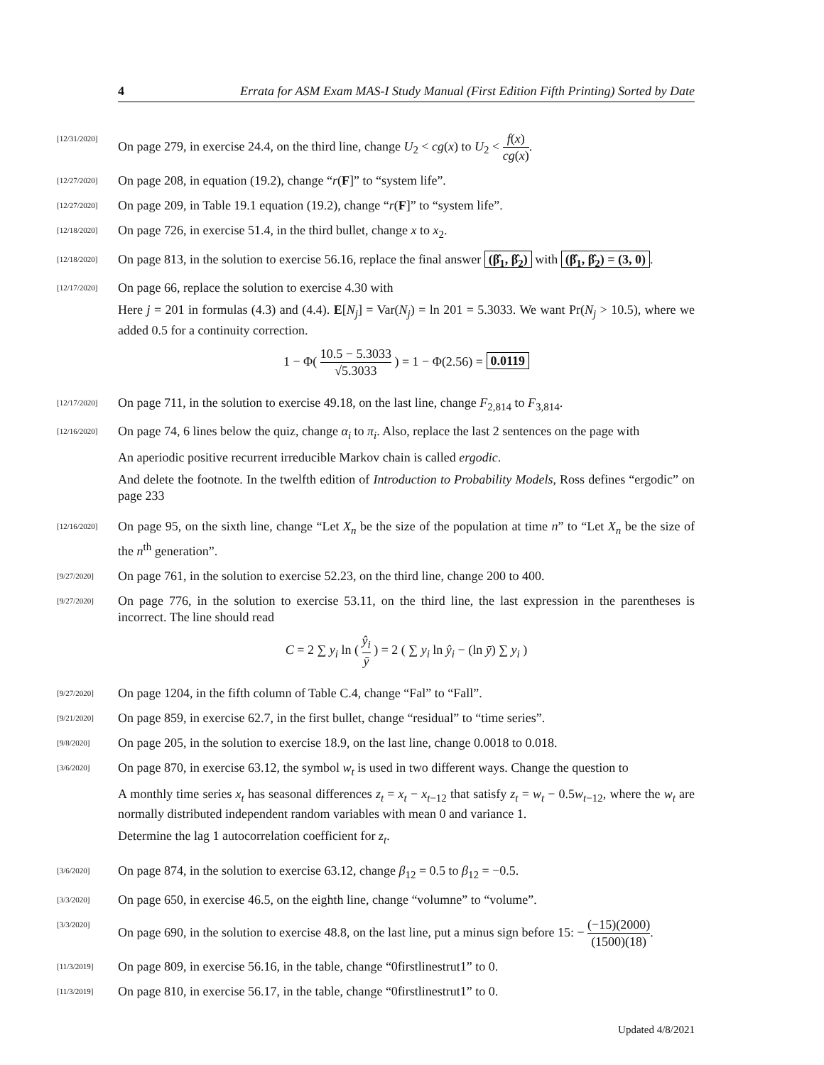4 Errata for ASM Exam MAS-I Study Manual (First Edition Fifth Printing) Sorted by Date
[12/31/2020]
On page 279, in exercise 24.4, on the third line, change U<sub>2</sub> < cg(x) to U<sub>2</sub> < f(x) cg(x).
[12/27/2020]
On page 208, in equation (19.2), change “r(F]” to “system life”.
[12/27/2020]
On page 209, in Table 19.1 equation (19.2), change “r(F]” to “system life”.
[12/18/2020]
On page 726, in exercise 51.4, in the third bullet, change x to x<sub>2</sub>.
[12/18/2020]
On page 813, in the solution to exercise 56.16, replace the final answer (β̂<sub>1</sub>, β̂<sub>2</sub>) with (β̂<sub>1</sub>, β̂<sub>2</sub>) = (3, 0).
[12/17/2020]
On page 66, replace the solution to exercise 4.30 with
Here j = 201 in formulas (4.3) and (4.4). E[N<sub>j</sub>] = Var(N<sub>j</sub>) = ln 201 = 5.3033. We want Pr(N<sub>j</sub> > 10.5), where we added 0.5 for a continuity correction.
1 − Φ( 10.5 − 5.3033 √5.3033 ) = 1 − Φ(2.56) = 0.0119
[12/17/2020]
On page 711, in the solution to exercise 49.18, on the last line, change F<sub>2,814</sub> to F<sub>3,814</sub>.
[12/16/2020]
On page 74, 6 lines below the quiz, change α<sub>i</sub> to π<sub>i</sub>. Also, replace the last 2 sentences on the page with
An aperiodic positive recurrent irreducible Markov chain is called ergodic.
And delete the footnote. In the twelfth edition of Introduction to Probability Models, Ross defines “ergodic” on page 233
[12/16/2020]
On page 95, on the sixth line, change “Let X<sub>n</sub> be the size of the population at time n” to “Let X<sub>n</sub> be the size of the n<sup>th</sup> generation”.
[9/27/2020]
On page 761, in the solution to exercise 52.23, on the third line, change 200 to 400.
[9/27/2020]
On page 776, in the solution to exercise 53.11, on the third line, the last expression in the parentheses is incorrect. The line should read
C = 2 ∑ y<sub>i</sub> ln ( ŷ<sub>i</sub> ȳ ) = 2 ( ∑ y<sub>i</sub> ln ŷ<sub>i</sub> − (ln ȳ) ∑ y<sub>i</sub> )
[9/27/2020]
On page 1204, in the fifth column of Table C.4, change “Fal” to “Fall”.
[9/21/2020]
On page 859, in exercise 62.7, in the first bullet, change “residual” to “time series”.
[9/8/2020]
On page 205, in the solution to exercise 18.9, on the last line, change 0.0018 to 0.018.
[3/6/2020]
On page 870, in exercise 63.12, the symbol w<sub>t</sub> is used in two different ways. Change the question to
A monthly time series x<sub>t</sub> has seasonal differences z<sub>t</sub> = x<sub>t</sub> − x<sub>t−12</sub> that satisfy z<sub>t</sub> = w<sub>t</sub> − 0.5w<sub>t−12</sub>, where the w<sub>t</sub> are normally distributed independent random variables with mean 0 and variance 1.
Determine the lag 1 autocorrelation coefficient for z<sub>t</sub>.
[3/6/2020]
On page 874, in the solution to exercise 63.12, change β<sub>12</sub> = 0.5 to β<sub>12</sub> = −0.5.
[3/3/2020]
On page 650, in exercise 46.5, on the eighth line, change “volumne” to “volume”.
[3/3/2020]
On page 690, in the solution to exercise 48.8, on the last line, put a minus sign before 15: − (−15)(2000) (1500)(18).
[11/3/2019]
On page 809, in exercise 56.16, in the table, change “0firstlinestrut1” to 0.
[11/3/2019]
On page 810, in exercise 56.17, in the table, change “0firstlinestrut1” to 0.
Updated 4/8/2021